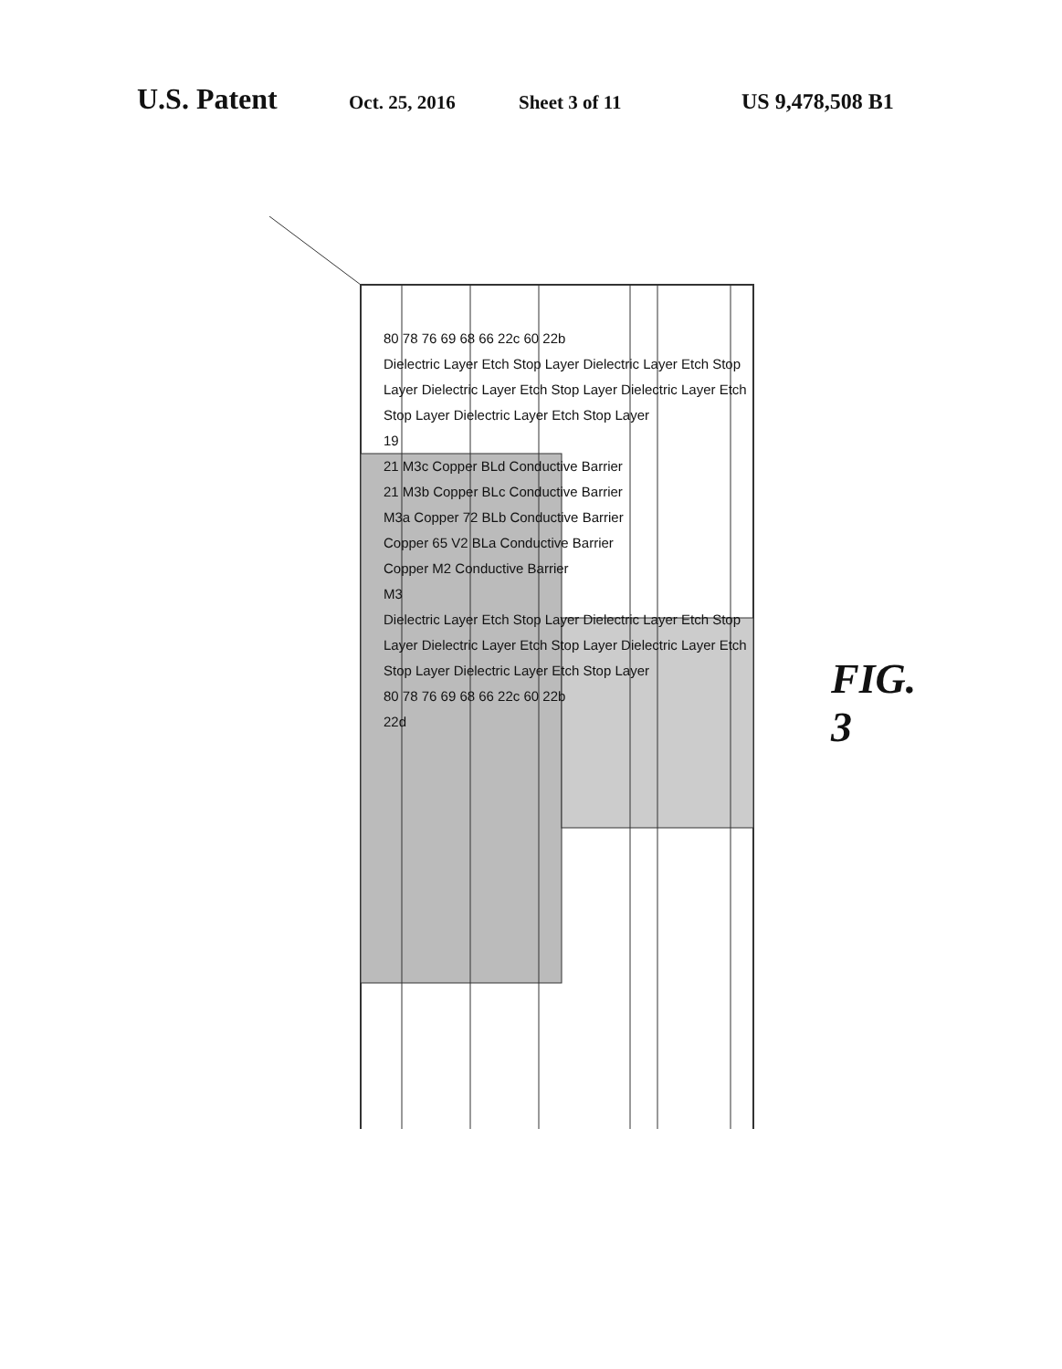U.S. Patent Oct. 25, 2016 Sheet 3 of 11 US 9,478,508 B1
80 78 76 69 68 66 22c 60 22b
Dielectric Layer Etch Stop Layer Dielectric Layer Etch Stop Layer Dielectric Layer Etch Stop Layer Dielectric Layer Etch Stop Layer Dielectric Layer Etch Stop Layer
19
21 M3c Copper BLd Conductive Barrier
21 M3b Copper BLc Conductive Barrier
M3a Copper 72 BLb Conductive Barrier
Copper 65 V2 BLa Conductive Barrier
Copper M2 Conductive Barrier
M3
Dielectric Layer Etch Stop Layer Dielectric Layer Etch Stop Layer Dielectric Layer Etch Stop Layer Dielectric Layer Etch Stop Layer Dielectric Layer Etch Stop Layer
80 78 76 69 68 66 22c 60 22b
22d
FIG. 3